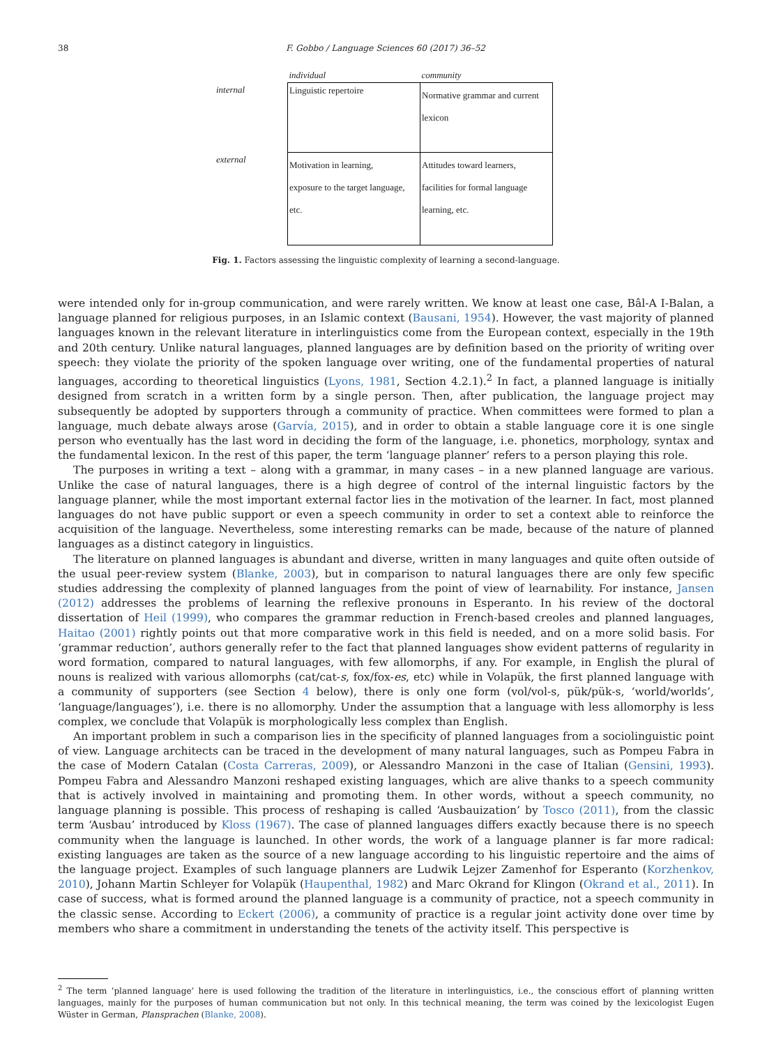38 F. Gobbo / Language Sciences 60 (2017) 36–52
| | individual | community |
| --- | --- | --- |
| internal | Linguistic repertoire | Normative grammar and current lexicon |
| external | Motivation in learning, exposure to the target language, etc. | Attitudes toward learners, facilities for formal language learning, etc. |
Fig. 1. Factors assessing the linguistic complexity of learning a second-language.
were intended only for in-group communication, and were rarely written. We know at least one case, Bâl-A I-Balan, a language planned for religious purposes, in an Islamic context (Bausani, 1954). However, the vast majority of planned languages known in the relevant literature in interlinguistics come from the European context, especially in the 19th and 20th century. Unlike natural languages, planned languages are by definition based on the priority of writing over speech: they violate the priority of the spoken language over writing, one of the fundamental properties of natural languages, according to theoretical linguistics (Lyons, 1981, Section 4.2.1).<sup>2</sup> In fact, a planned language is initially designed from scratch in a written form by a single person. Then, after publication, the language project may subsequently be adopted by supporters through a community of practice. When committees were formed to plan a language, much debate always arose (Garvía, 2015), and in order to obtain a stable language core it is one single person who eventually has the last word in deciding the form of the language, i.e. phonetics, morphology, syntax and the fundamental lexicon. In the rest of this paper, the term ‘language planner’ refers to a person playing this role.
The purposes in writing a text – along with a grammar, in many cases – in a new planned language are various. Unlike the case of natural languages, there is a high degree of control of the internal linguistic factors by the language planner, while the most important external factor lies in the motivation of the learner. In fact, most planned languages do not have public support or even a speech community in order to set a context able to reinforce the acquisition of the language. Nevertheless, some interesting remarks can be made, because of the nature of planned languages as a distinct category in linguistics.
The literature on planned languages is abundant and diverse, written in many languages and quite often outside of the usual peer-review system (Blanke, 2003), but in comparison to natural languages there are only few specific studies addressing the complexity of planned languages from the point of view of learnability. For instance, Jansen (2012) addresses the problems of learning the reflexive pronouns in Esperanto. In his review of the doctoral dissertation of Heil (1999), who compares the grammar reduction in French-based creoles and planned languages, Haitao (2001) rightly points out that more comparative work in this field is needed, and on a more solid basis. For ‘grammar reduction’, authors generally refer to the fact that planned languages show evident patterns of regularity in word formation, compared to natural languages, with few allomorphs, if any. For example, in English the plural of nouns is realized with various allomorphs (cat/cat-s, fox/fox-es, etc) while in Volapük, the first planned language with a community of supporters (see Section 4 below), there is only one form (vol/vol-s, pük/pük-s, ‘world/worlds’, ‘language/languages’), i.e. there is no allomorphy. Under the assumption that a language with less allomorphy is less complex, we conclude that Volapük is morphologically less complex than English.
An important problem in such a comparison lies in the specificity of planned languages from a sociolinguistic point of view. Language architects can be traced in the development of many natural languages, such as Pompeu Fabra in the case of Modern Catalan (Costa Carreras, 2009), or Alessandro Manzoni in the case of Italian (Gensini, 1993). Pompeu Fabra and Alessandro Manzoni reshaped existing languages, which are alive thanks to a speech community that is actively involved in maintaining and promoting them. In other words, without a speech community, no language planning is possible. This process of reshaping is called ‘Ausbauization’ by Tosco (2011), from the classic term ‘Ausbau’ introduced by Kloss (1967). The case of planned languages differs exactly because there is no speech community when the language is launched. In other words, the work of a language planner is far more radical: existing languages are taken as the source of a new language according to his linguistic repertoire and the aims of the language project. Examples of such language planners are Ludwik Lejzer Zamenhof for Esperanto (Korzhenkov, 2010), Johann Martin Schleyer for Volapük (Haupenthal, 1982) and Marc Okrand for Klingon (Okrand et al., 2011). In case of success, what is formed around the planned language is a community of practice, not a speech community in the classic sense. According to Eckert (2006), a community of practice is a regular joint activity done over time by members who share a commitment in understanding the tenets of the activity itself. This perspective is
<sup>2</sup> The term ‘planned language’ here is used following the tradition of the literature in interlinguistics, i.e., the conscious effort of planning written languages, mainly for the purposes of human communication but not only. In this technical meaning, the term was coined by the lexicologist Eugen Wüster in German, Plansprachen (Blanke, 2008).